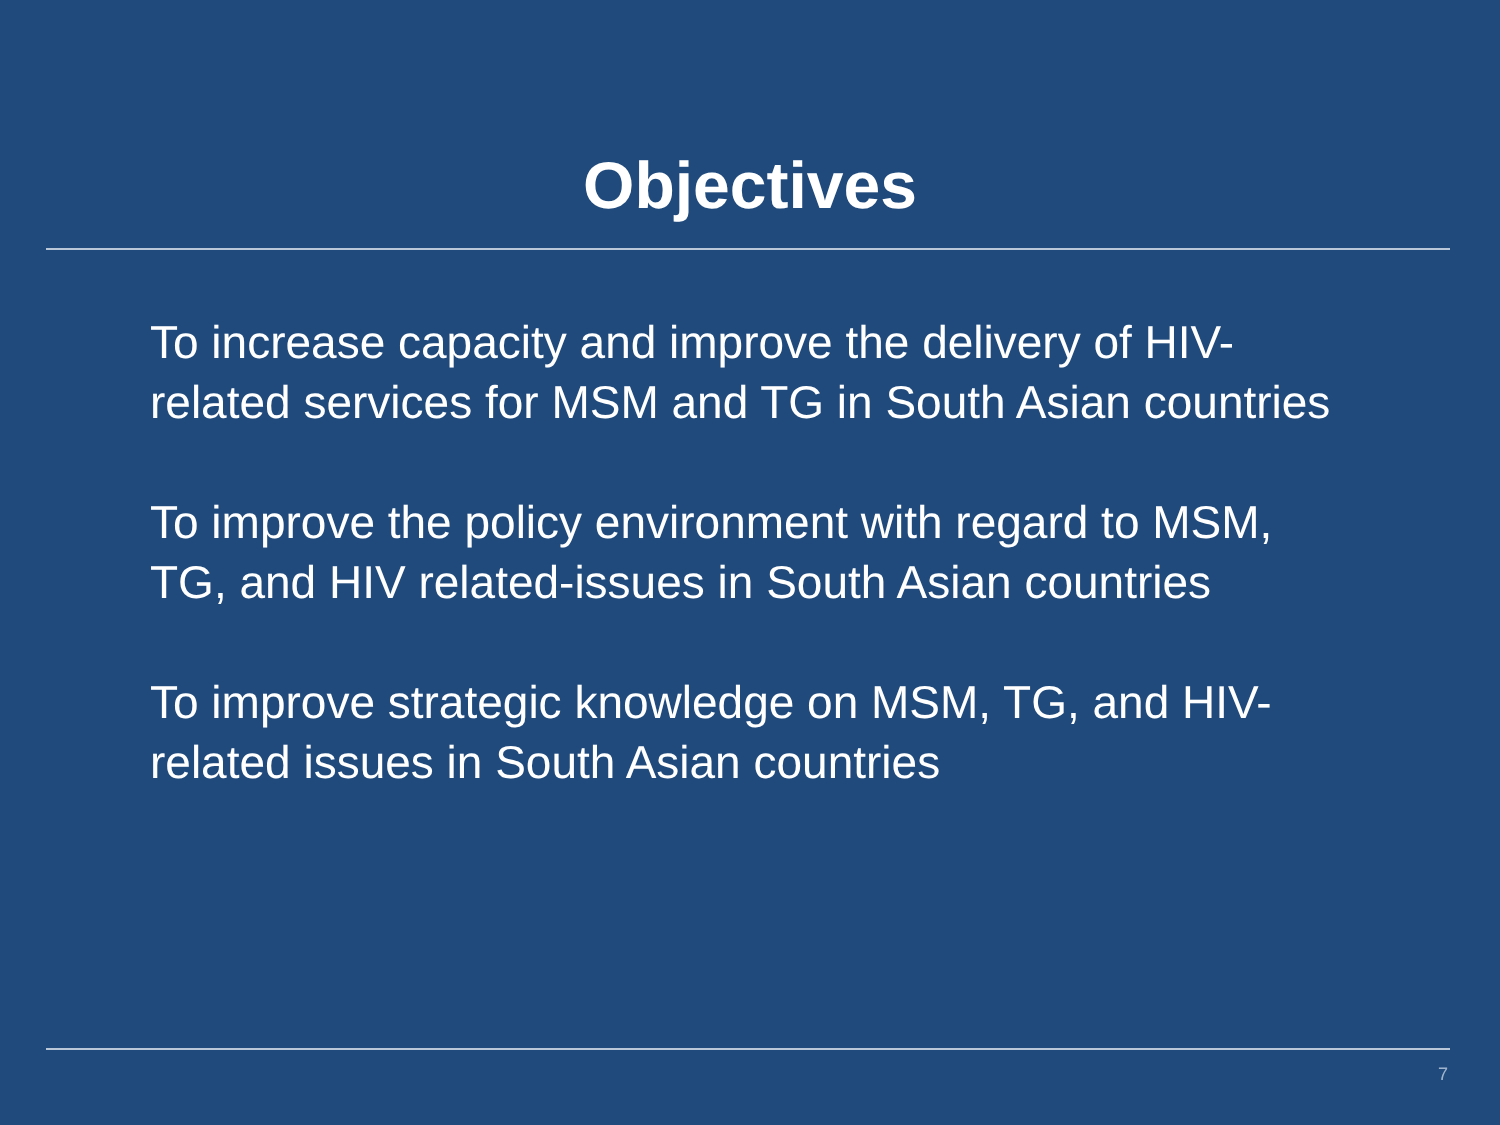Objectives
To increase capacity and improve the delivery of HIV-
related services for MSM and TG in South Asian countries
To improve the policy environment with regard to MSM,
TG, and HIV related-issues in South Asian countries
To improve strategic knowledge on MSM, TG, and HIV-
related issues in South Asian countries
7